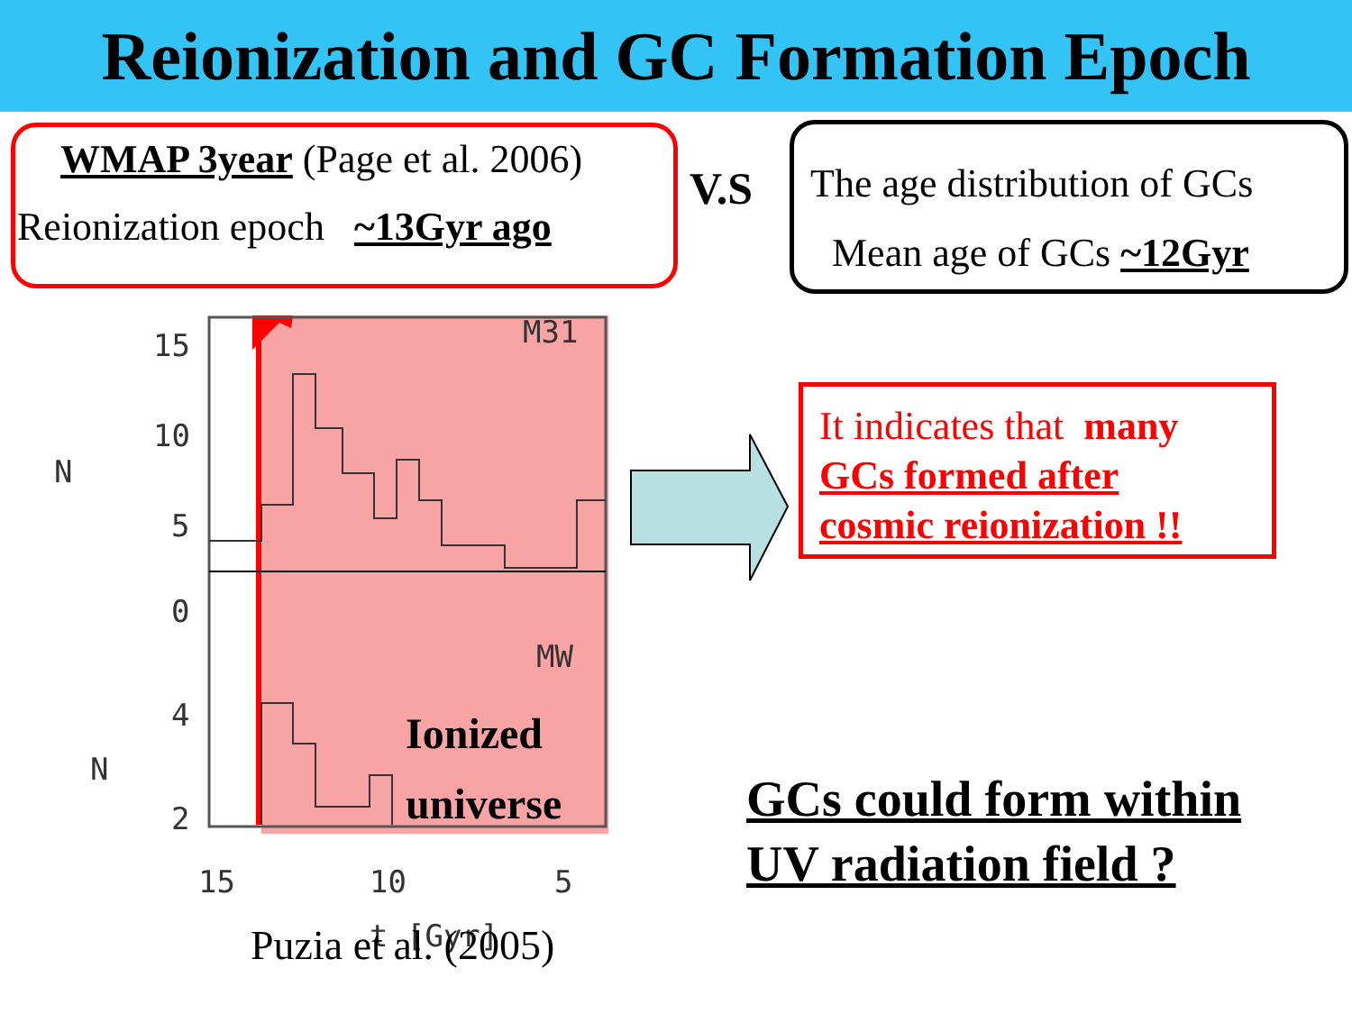Reionization and GC Formation Epoch
WMAP 3year (Page et al. 2006)
Reionization epoch ~13Gyr ago
V.S
The age distribution of GCs
Mean age of GCs ~12Gyr
15
10
5
0
4
2
N
N
M31
MW
15
10
5
t [Gyr]
Ionized
universe
Puzia et al. (2005)
It indicates that many
GCs formed after
cosmic reionization !!
GCs could form within
UV radiation field ?